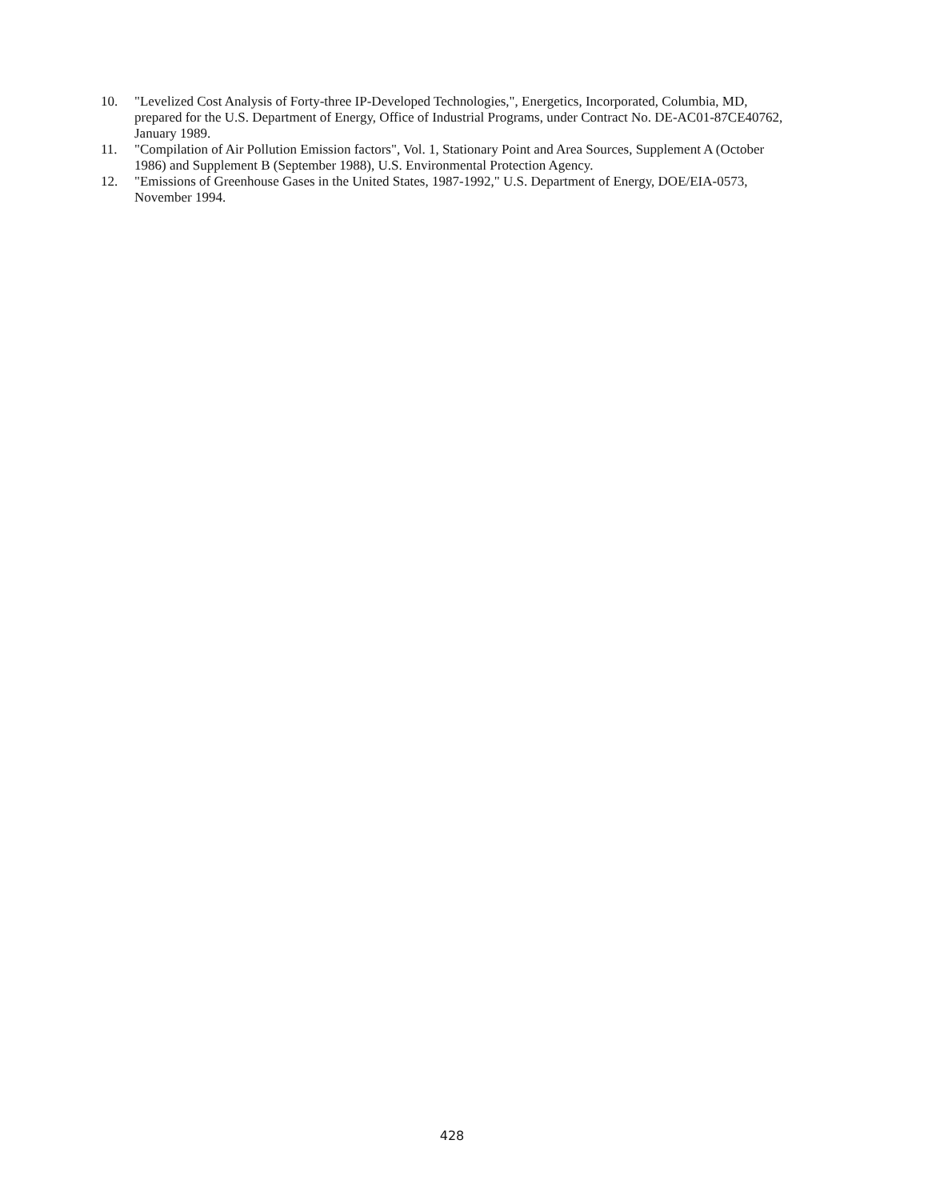10. "Levelized Cost Analysis of Forty-three IP-Developed Technologies,", Energetics, Incorporated, Columbia, MD, prepared for the U.S. Department of Energy, Office of Industrial Programs, under Contract No. DE-AC01-87CE40762, January 1989.
11. "Compilation of Air Pollution Emission factors", Vol. 1, Stationary Point and Area Sources, Supplement A (October 1986) and Supplement B (September 1988), U.S. Environmental Protection Agency.
12. "Emissions of Greenhouse Gases in the United States, 1987-1992," U.S. Department of Energy, DOE/EIA-0573, November 1994.
428